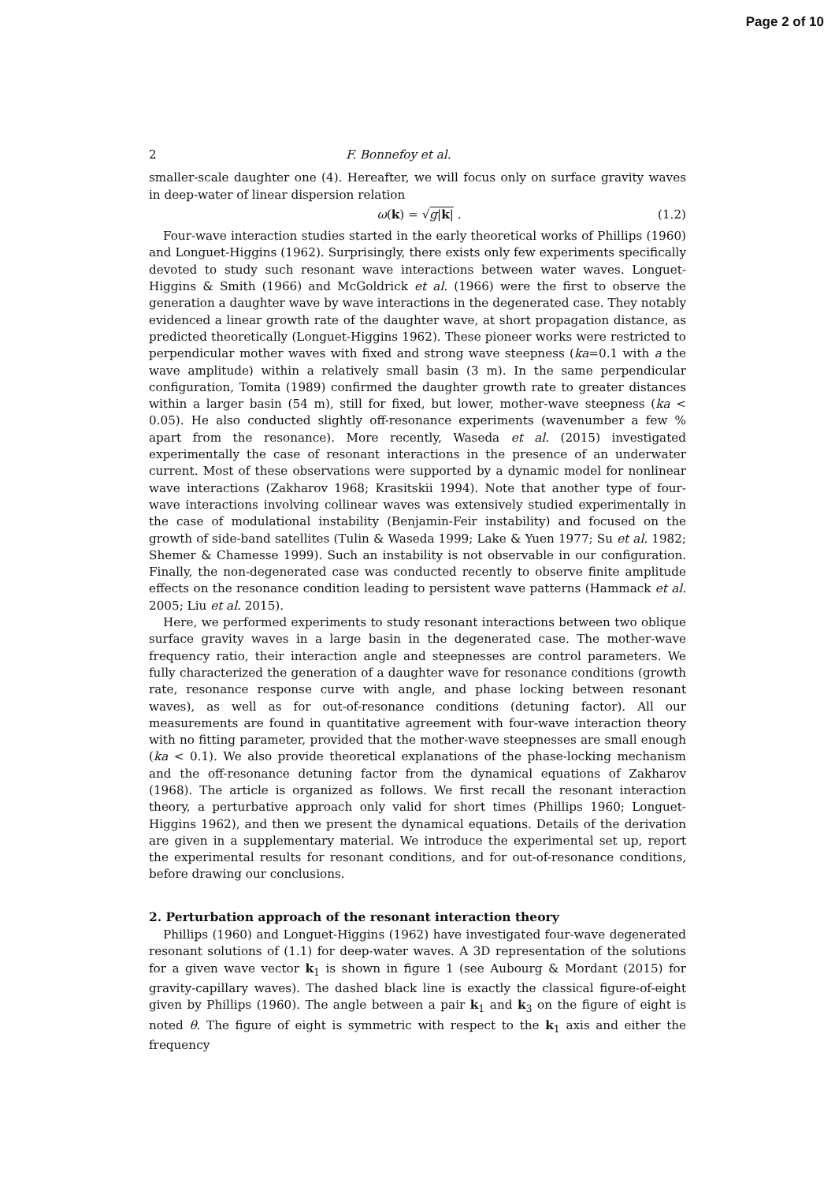Page 2 of 10
2 F. Bonnefoy et al.
smaller-scale daughter one (4). Hereafter, we will focus only on surface gravity waves in deep-water of linear dispersion relation
ω(k) = √g|k| . (1.2)
Four-wave interaction studies started in the early theoretical works of Phillips (1960) and Longuet-Higgins (1962). Surprisingly, there exists only few experiments specifically devoted to study such resonant wave interactions between water waves. Longuet-Higgins & Smith (1966) and McGoldrick et al. (1966) were the first to observe the generation a daughter wave by wave interactions in the degenerated case. They notably evidenced a linear growth rate of the daughter wave, at short propagation distance, as predicted theoretically (Longuet-Higgins 1962). These pioneer works were restricted to perpendicular mother waves with fixed and strong wave steepness (ka=0.1 with a the wave amplitude) within a relatively small basin (3 m). In the same perpendicular configuration, Tomita (1989) confirmed the daughter growth rate to greater distances within a larger basin (54 m), still for fixed, but lower, mother-wave steepness (ka < 0.05). He also conducted slightly off-resonance experiments (wavenumber a few % apart from the resonance). More recently, Waseda et al. (2015) investigated experimentally the case of resonant interactions in the presence of an underwater current. Most of these observations were supported by a dynamic model for nonlinear wave interactions (Zakharov 1968; Krasitskii 1994). Note that another type of four-wave interactions involving collinear waves was extensively studied experimentally in the case of modulational instability (Benjamin-Feir instability) and focused on the growth of side-band satellites (Tulin & Waseda 1999; Lake & Yuen 1977; Su et al. 1982; Shemer & Chamesse 1999). Such an instability is not observable in our configuration. Finally, the non-degenerated case was conducted recently to observe finite amplitude effects on the resonance condition leading to persistent wave patterns (Hammack et al. 2005; Liu et al. 2015).
Here, we performed experiments to study resonant interactions between two oblique surface gravity waves in a large basin in the degenerated case. The mother-wave frequency ratio, their interaction angle and steepnesses are control parameters. We fully characterized the generation of a daughter wave for resonance conditions (growth rate, resonance response curve with angle, and phase locking between resonant waves), as well as for out-of-resonance conditions (detuning factor). All our measurements are found in quantitative agreement with four-wave interaction theory with no fitting parameter, provided that the mother-wave steepnesses are small enough (ka < 0.1). We also provide theoretical explanations of the phase-locking mechanism and the off-resonance detuning factor from the dynamical equations of Zakharov (1968). The article is organized as follows. We first recall the resonant interaction theory, a perturbative approach only valid for short times (Phillips 1960; Longuet-Higgins 1962), and then we present the dynamical equations. Details of the derivation are given in a supplementary material. We introduce the experimental set up, report the experimental results for resonant conditions, and for out-of-resonance conditions, before drawing our conclusions.
2. Perturbation approach of the resonant interaction theory
Phillips (1960) and Longuet-Higgins (1962) have investigated four-wave degenerated resonant solutions of (1.1) for deep-water waves. A 3D representation of the solutions for a given wave vector k<sub>1</sub> is shown in figure 1 (see Aubourg & Mordant (2015) for gravity-capillary waves). The dashed black line is exactly the classical figure-of-eight given by Phillips (1960). The angle between a pair k<sub>1</sub> and k<sub>3</sub> on the figure of eight is noted θ. The figure of eight is symmetric with respect to the k<sub>1</sub> axis and either the frequency